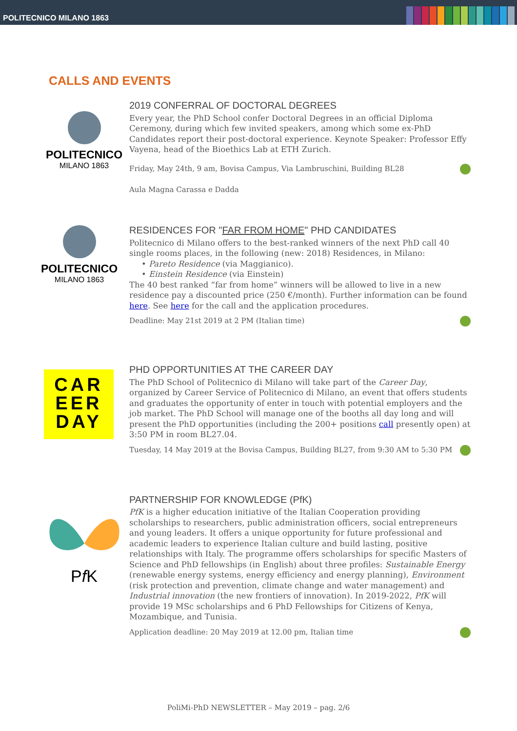POLITECNICO MILANO 1863
CALLS AND EVENTS
POLITECNICO
MILANO 1863
2019 CONFERRAL OF DOCTORAL DEGREES
Every year, the PhD School confer Doctoral Degrees in an official Diploma Ceremony, during which few invited speakers, among which some ex-PhD Candidates report their post-doctoral experience. Keynote Speaker: Professor Effy Vayena, head of the Bioethics Lab at ETH Zurich.
Friday, May 24th, 9 am, Bovisa Campus, Via Lambruschini, Building BL28
Aula Magna Carassa e Dadda
POLITECNICO
MILANO 1863
RESIDENCES FOR "FAR FROM HOME" PHD CANDIDATES
Politecnico di Milano offers to the best-ranked winners of the next PhD call 40 single rooms places, in the following (new: 2018) Residences, in Milano:
• Pareto Residence (via Maggianico).
• Einstein Residence (via Einstein)
The 40 best ranked “far from home” winners will be allowed to live in a new residence pay a discounted price (250 €/month). Further information can be found here. See here for the call and the application procedures.
Deadline: May 21st 2019 at 2 PM (Italian time)
CAR
EER
DAY
PHD OPPORTUNITIES AT THE CAREER DAY
The PhD School of Politecnico di Milano will take part of the Career Day, organized by Career Service of Politecnico di Milano, an event that offers students and graduates the opportunity of enter in touch with potential employers and the job market. The PhD School will manage one of the booths all day long and will present the PhD opportunities (including the 200+ positions call presently open) at 3:50 PM in room BL27.04.
Tuesday, 14 May 2019 at the Bovisa Campus, Building BL27, from 9:30 AM to 5:30 PM
Pf K
PARTNERSHIP FOR KNOWLEDGE (PfK)
PfK is a higher education initiative of the Italian Cooperation providing scholarships to researchers, public administration officers, social entrepreneurs and young leaders. It offers a unique opportunity for future professional and academic leaders to experience Italian culture and build lasting, positive relationships with Italy. The programme offers scholarships for specific Masters of Science and PhD fellowships (in English) about three profiles: Sustainable Energy (renewable energy systems, energy efficiency and energy planning), Environment (risk protection and prevention, climate change and water management) and Industrial innovation (the new frontiers of innovation). In 2019-2022, PfK will provide 19 MSc scholarships and 6 PhD Fellowships for Citizens of Kenya, Mozambique, and Tunisia.
Application deadline: 20 May 2019 at 12.00 pm, Italian time
PoliMi-PhD NEWSLETTER – May 2019 – pag. 2/6